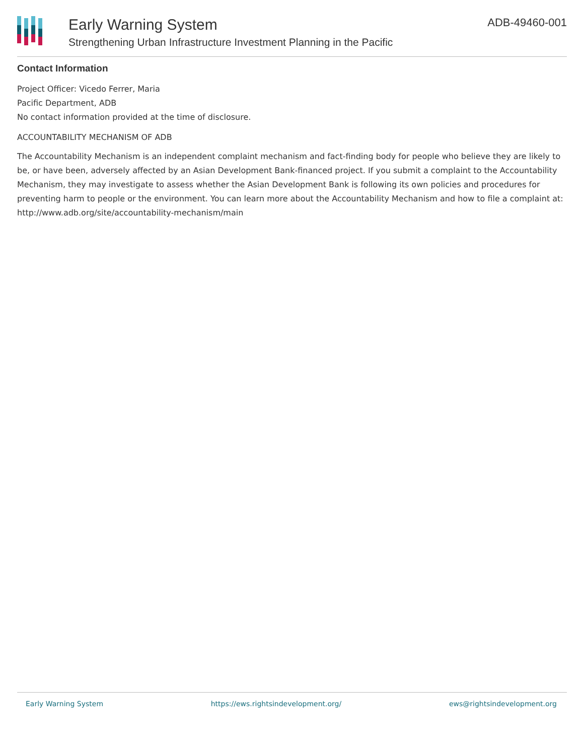Early Warning System
Strengthening Urban Infrastructure Investment Planning in the Pacific
ADB-49460-001
Contact Information
Project Officer: Vicedo Ferrer, Maria
Pacific Department, ADB
No contact information provided at the time of disclosure.
ACCOUNTABILITY MECHANISM OF ADB
The Accountability Mechanism is an independent complaint mechanism and fact-finding body for people who believe they are likely to be, or have been, adversely affected by an Asian Development Bank-financed project. If you submit a complaint to the Accountability Mechanism, they may investigate to assess whether the Asian Development Bank is following its own policies and procedures for preventing harm to people or the environment. You can learn more about the Accountability Mechanism and how to file a complaint at: http://www.adb.org/site/accountability-mechanism/main
Early Warning System https://ews.rightsindevelopment.org/ ews@rightsindevelopment.org